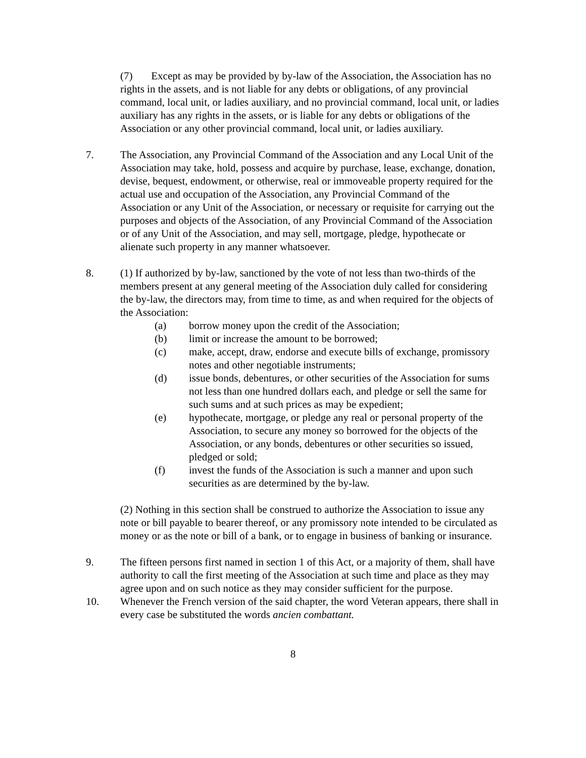(7) Except as may be provided by by-law of the Association, the Association has no rights in the assets, and is not liable for any debts or obligations, of any provincial command, local unit, or ladies auxiliary, and no provincial command, local unit, or ladies auxiliary has any rights in the assets, or is liable for any debts or obligations of the Association or any other provincial command, local unit, or ladies auxiliary.
7. The Association, any Provincial Command of the Association and any Local Unit of the Association may take, hold, possess and acquire by purchase, lease, exchange, donation, devise, bequest, endowment, or otherwise, real or immoveable property required for the actual use and occupation of the Association, any Provincial Command of the Association or any Unit of the Association, or necessary or requisite for carrying out the purposes and objects of the Association, of any Provincial Command of the Association or of any Unit of the Association, and may sell, mortgage, pledge, hypothecate or alienate such property in any manner whatsoever.
8. (1) If authorized by by-law, sanctioned by the vote of not less than two-thirds of the members present at any general meeting of the Association duly called for considering the by-law, the directors may, from time to time, as and when required for the objects of the Association:
(a) borrow money upon the credit of the Association;
(b) limit or increase the amount to be borrowed;
(c) make, accept, draw, endorse and execute bills of exchange, promissory notes and other negotiable instruments;
(d) issue bonds, debentures, or other securities of the Association for sums not less than one hundred dollars each, and pledge or sell the same for such sums and at such prices as may be expedient;
(e) hypothecate, mortgage, or pledge any real or personal property of the Association, to secure any money so borrowed for the objects of the Association, or any bonds, debentures or other securities so issued, pledged or sold;
(f) invest the funds of the Association is such a manner and upon such securities as are determined by the by-law.
(2) Nothing in this section shall be construed to authorize the Association to issue any note or bill payable to bearer thereof, or any promissory note intended to be circulated as money or as the note or bill of a bank, or to engage in business of banking or insurance.
9. The fifteen persons first named in section 1 of this Act, or a majority of them, shall have authority to call the first meeting of the Association at such time and place as they may agree upon and on such notice as they may consider sufficient for the purpose.
10. Whenever the French version of the said chapter, the word Veteran appears, there shall in every case be substituted the words ancien combattant.
8